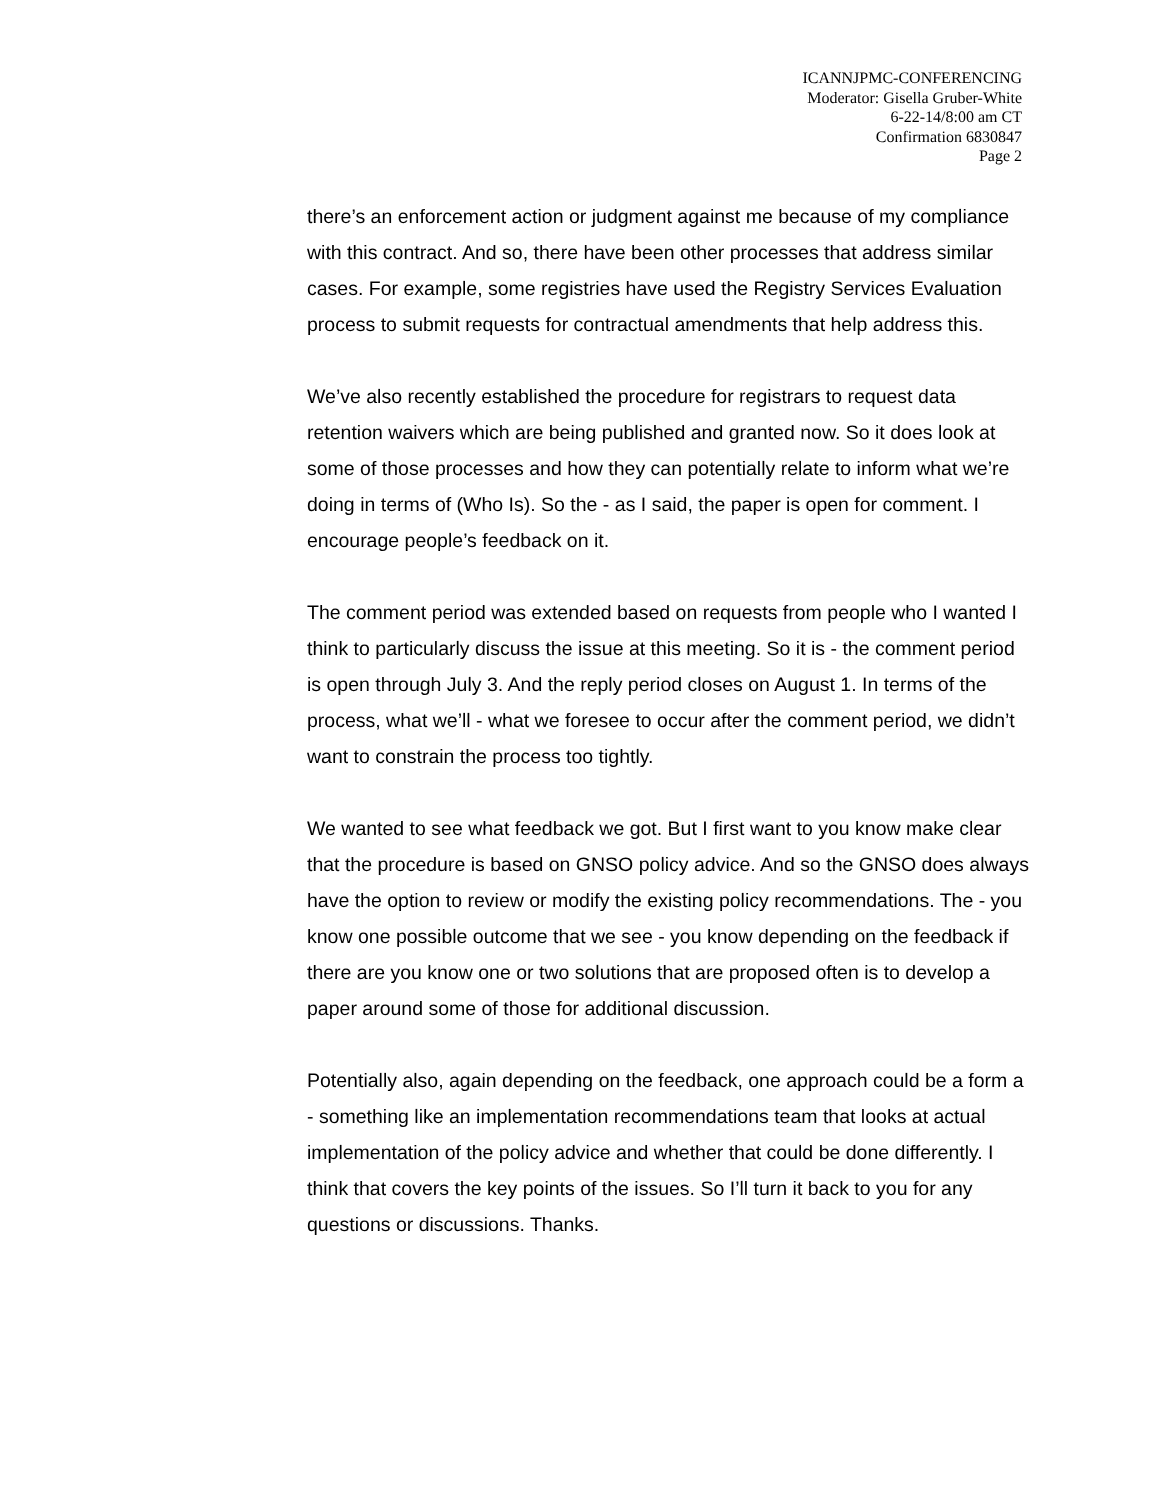ICANNJPMC-CONFERENCING
Moderator: Gisella Gruber-White
6-22-14/8:00 am CT
Confirmation 6830847
Page 2
there’s an enforcement action or judgment against me because of my compliance with this contract. And so, there have been other processes that address similar cases. For example, some registries have used the Registry Services Evaluation process to submit requests for contractual amendments that help address this.
We’ve also recently established the procedure for registrars to request data retention waivers which are being published and granted now. So it does look at some of those processes and how they can potentially relate to inform what we’re doing in terms of (Who Is). So the - as I said, the paper is open for comment. I encourage people’s feedback on it.
The comment period was extended based on requests from people who I wanted I think to particularly discuss the issue at this meeting. So it is - the comment period is open through July 3. And the reply period closes on August 1. In terms of the process, what we’ll - what we foresee to occur after the comment period, we didn’t want to constrain the process too tightly.
We wanted to see what feedback we got. But I first want to you know make clear that the procedure is based on GNSO policy advice. And so the GNSO does always have the option to review or modify the existing policy recommendations. The - you know one possible outcome that we see - you know depending on the feedback if there are you know one or two solutions that are proposed often is to develop a paper around some of those for additional discussion.
Potentially also, again depending on the feedback, one approach could be a form a - something like an implementation recommendations team that looks at actual implementation of the policy advice and whether that could be done differently. I think that covers the key points of the issues. So I’ll turn it back to you for any questions or discussions. Thanks.